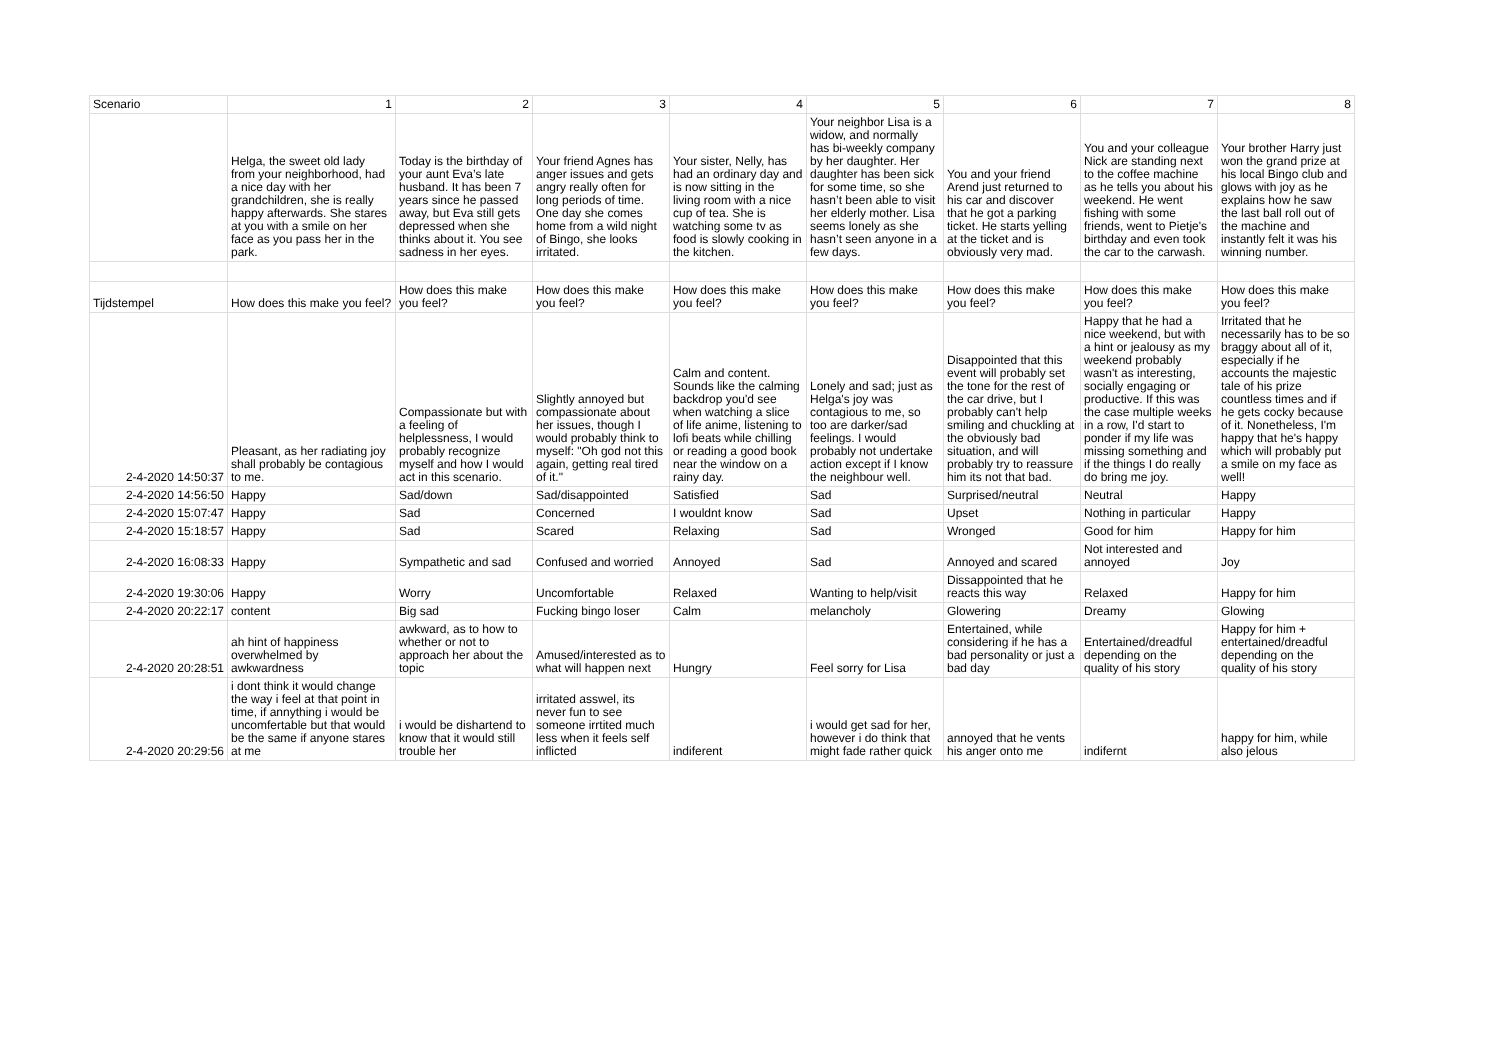| Scenario | 1 | 2 | 3 | 4 | 5 | 6 | 7 | 8 |
| --- | --- | --- | --- | --- | --- | --- | --- | --- |
| | Helga, the sweet old lady from your neighborhood, had a nice day with her grandchildren, she is really happy afterwards. She stares at you with a smile on her face as you pass her in the park. | Today is the birthday of your aunt Eva’s late husband. It has been 7 years since he passed away, but Eva still gets depressed when she thinks about it. You see sadness in her eyes. | Your friend Agnes has anger issues and gets angry really often for long periods of time. One day she comes home from a wild night of Bingo, she looks irritated. | Your sister, Nelly, has had an ordinary day and is now sitting in the living room with a nice cup of tea. She is watching some tv as food is slowly cooking in the kitchen. | Your neighbor Lisa is a widow, and normally has bi-weekly company by her daughter. Her daughter has been sick for some time, so she hasn’t been able to visit her elderly mother. Lisa seems lonely as she hasn’t seen anyone in a few days. | You and your friend Arend just returned to his car and discover that he got a parking ticket. He starts yelling at the ticket and is obviously very mad. | You and your colleague Nick are standing next to the coffee machine as he tells you about his weekend. He went fishing with some friends, went to Pietje's birthday and even took the car to the carwash. | Your brother Harry just won the grand prize at his local Bingo club and glows with joy as he explains how he saw the last ball roll out of the machine and instantly felt it was his winning number. |
| Tijdstempel | How does this make you feel? | How does this make you feel? | How does this make you feel? | How does this make you feel? | How does this make you feel? | How does this make you feel? | How does this make you feel? | How does this make you feel? |
| 2-4-2020 14:50:37 | Pleasant, as her radiating joy shall probably be contagious to me. | Compassionate but with a feeling of helplessness, I would probably recognize myself and how I would act in this scenario. | Slightly annoyed but compassionate about her issues, though I would probably think to myself: "Oh god not this again, getting real tired of it." | Calm and content. Sounds like the calming backdrop you'd see when watching a slice of life anime, listening to lofi beats while chilling or reading a good book near the window on a rainy day. | Lonely and sad; just as Helga's joy was contagious to me, so too are darker/sad feelings. I would probably not undertake action except if I know the neighbour well. | Disappointed that this event will probably set the tone for the rest of the car drive, but I probably can't help smiling and chuckling at the obviously bad situation, and will probably try to reassure him its not that bad. | Happy that he had a nice weekend, but with a hint or jealousy as my weekend probably wasn't as interesting, socially engaging or productive. If this was the case multiple weeks in a row, I'd start to ponder if my life was missing something and if the things I do really do bring me joy. | Irritated that he necessarily has to be so braggy about all of it, especially if he accounts the majestic tale of his prize countless times and if he gets cocky because of it. Nonetheless, I'm happy that he's happy which will probably put a smile on my face as well! |
| 2-4-2020 14:56:50 | Happy | Sad/down | Sad/disappointed | Satisfied | Sad | Surprised/neutral | Neutral | Happy |
| 2-4-2020 15:07:47 | Happy | Sad | Concerned | I wouldnt know | Sad | Upset | Nothing in particular | Happy |
| 2-4-2020 15:18:57 | Happy | Sad | Scared | Relaxing | Sad | Wronged | Good for him | Happy for him |
| 2-4-2020 16:08:33 | Happy | Sympathetic and sad | Confused and worried | Annoyed | Sad | Annoyed and scared | Not interested and annoyed | Joy |
| 2-4-2020 19:30:06 | Happy | Worry | Uncomfortable | Relaxed | Wanting to help/visit | Dissappointed that he reacts this way | Relaxed | Happy for him |
| 2-4-2020 20:22:17 | content | Big sad | Fucking bingo loser | Calm | melancholy | Glowering | Dreamy | Glowing |
| 2-4-2020 20:28:51 | ah hint of happiness overwhelmed by awkwardness | awkward, as to how to whether or not to approach her about the topic | Amused/interested as to what will happen next | Hungry | Feel sorry for Lisa | Entertained, while considering if he has a bad personality or just a bad day | Entertained/dreadful depending on the quality of his story | Happy for him + entertained/dreadful depending on the quality of his story |
| 2-4-2020 20:29:56 | i dont think it would change the way i feel at that point in time, if annything i would be uncomfertable but that would be the same if anyone stares at me | i would be dishartend to know that it would still trouble her | irritated asswel, its never fun to see someone irrtited much less when it feels self inflicted | indiferent | i would get sad for her, however i do think that might fade rather quick | annoyed that he vents his anger onto me | indifernt | happy for him, while also jelous |